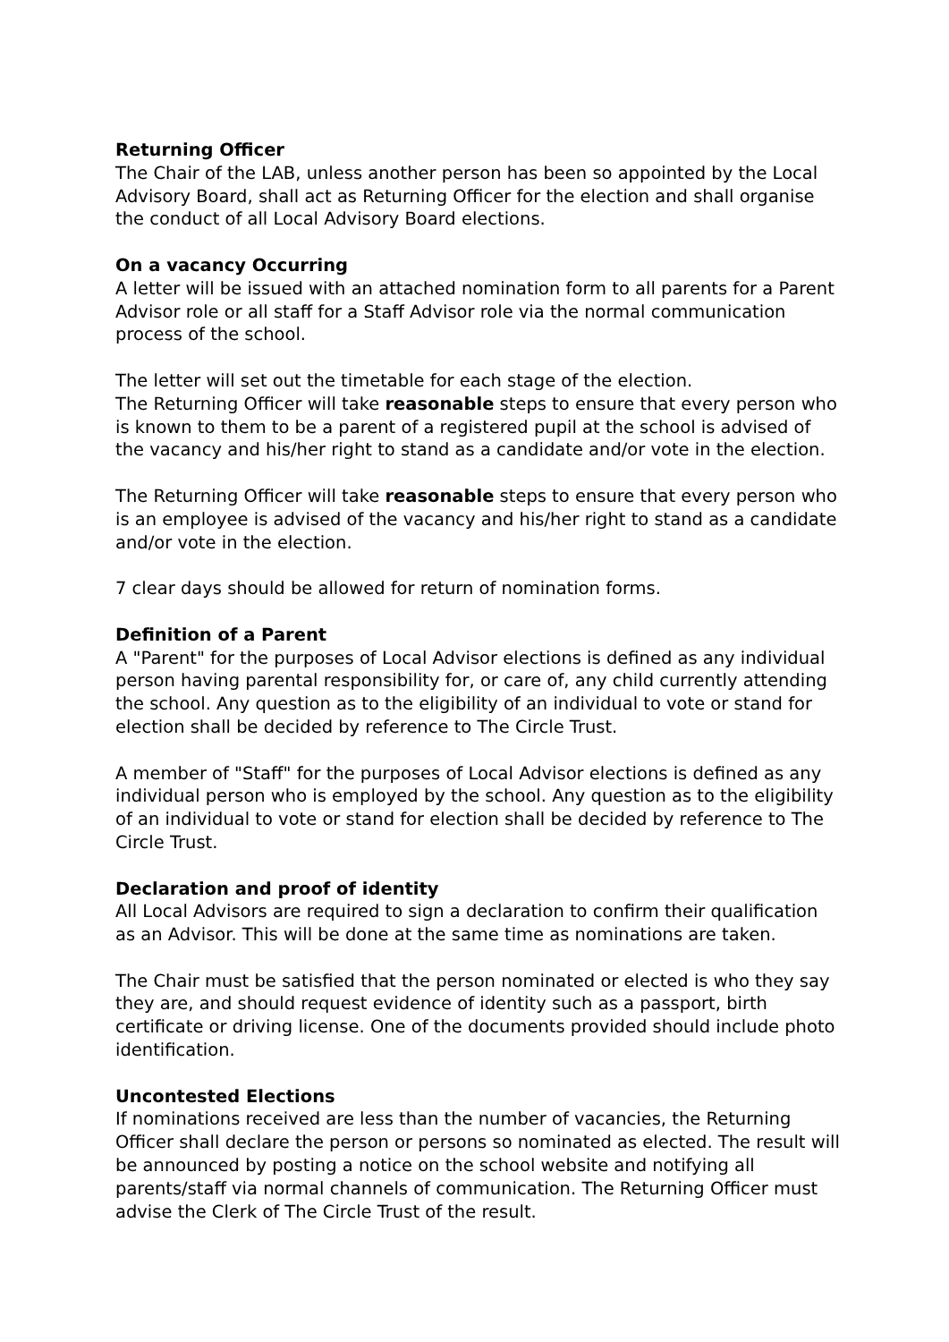Returning Officer
The Chair of the LAB, unless another person has been so appointed by the Local Advisory Board, shall act as Returning Officer for the election and shall organise the conduct of all Local Advisory Board elections.
On a vacancy Occurring
A letter will be issued with an attached nomination form to all parents for a Parent Advisor role or all staff for a Staff Advisor role via the normal communication process of the school.
The letter will set out the timetable for each stage of the election.
The Returning Officer will take reasonable steps to ensure that every person who is known to them to be a parent of a registered pupil at the school is advised of the vacancy and his/her right to stand as a candidate and/or vote in the election.
The Returning Officer will take reasonable steps to ensure that every person who is an employee is advised of the vacancy and his/her right to stand as a candidate and/or vote in the election.
7 clear days should be allowed for return of nomination forms.
Definition of a Parent
A "Parent" for the purposes of Local Advisor elections is defined as any individual person having parental responsibility for, or care of, any child currently attending the school. Any question as to the eligibility of an individual to vote or stand for election shall be decided by reference to The Circle Trust.
A member of "Staff" for the purposes of Local Advisor elections is defined as any individual person who is employed by the school. Any question as to the eligibility of an individual to vote or stand for election shall be decided by reference to The Circle Trust.
Declaration and proof of identity
All Local Advisors are required to sign a declaration to confirm their qualification as an Advisor. This will be done at the same time as nominations are taken.
The Chair must be satisfied that the person nominated or elected is who they say they are, and should request evidence of identity such as a passport, birth certificate or driving license. One of the documents provided should include photo identification.
Uncontested Elections
If nominations received are less than the number of vacancies, the Returning Officer shall declare the person or persons so nominated as elected. The result will be announced by posting a notice on the school website and notifying all parents/staff via normal channels of communication. The Returning Officer must advise the Clerk of The Circle Trust of the result.